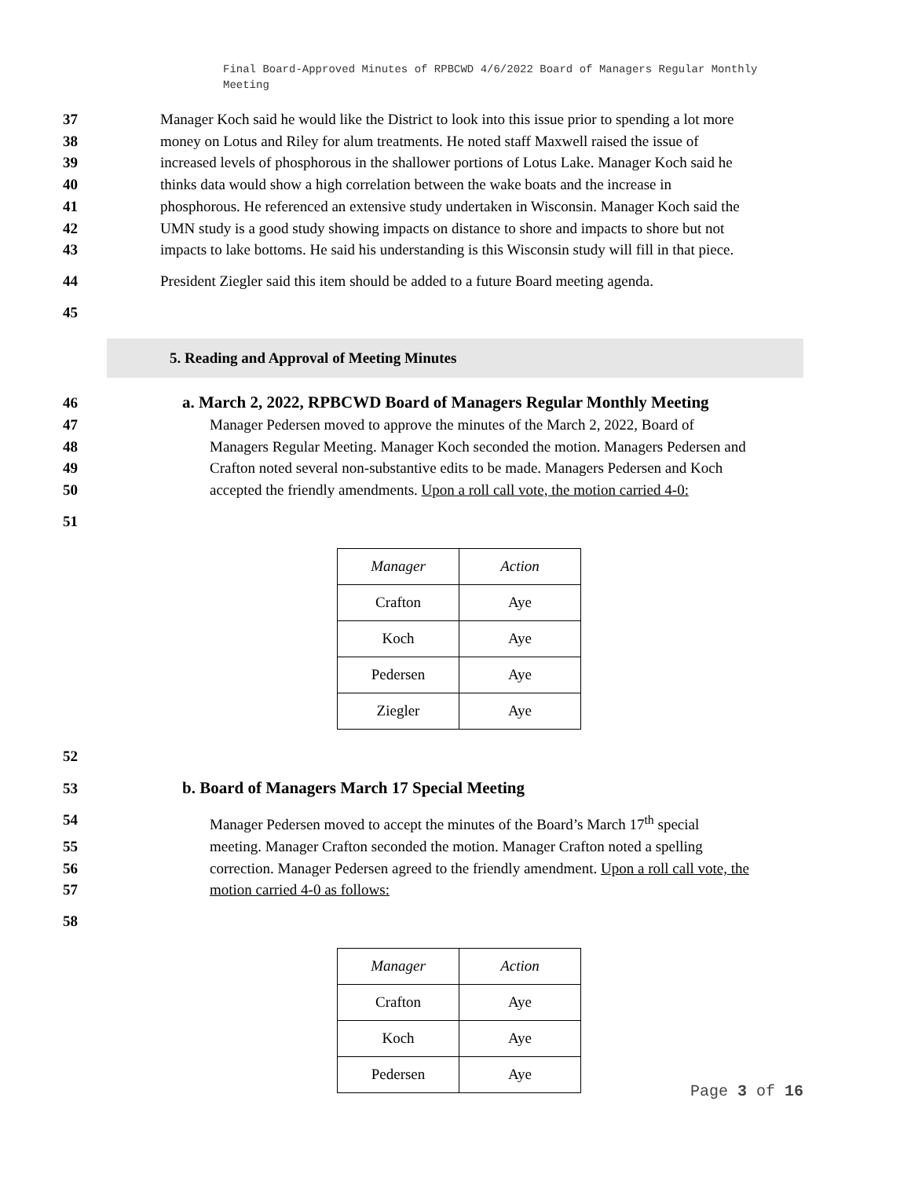Final Board-Approved Minutes of RPBCWD 4/6/2022 Board of Managers Regular Monthly Meeting
37 Manager Koch said he would like the District to look into this issue prior to spending a lot more
38 money on Lotus and Riley for alum treatments. He noted staff Maxwell raised the issue of
39 increased levels of phosphorous in the shallower portions of Lotus Lake. Manager Koch said he
40 thinks data would show a high correlation between the wake boats and the increase in
41 phosphorous. He referenced an extensive study undertaken in Wisconsin. Manager Koch said the
42 UMN study is a good study showing impacts on distance to shore and impacts to shore but not
43 impacts to lake bottoms. He said his understanding is this Wisconsin study will fill in that piece.
44 President Ziegler said this item should be added to a future Board meeting agenda.
45
5. Reading and Approval of Meeting Minutes
46 a. March 2, 2022, RPBCWD Board of Managers Regular Monthly Meeting
47 Manager Pedersen moved to approve the minutes of the March 2, 2022, Board of
48 Managers Regular Meeting. Manager Koch seconded the motion. Managers Pedersen and
49 Crafton noted several non-substantive edits to be made. Managers Pedersen and Koch
50 accepted the friendly amendments. Upon a roll call vote, the motion carried 4-0:
51
| Manager | Action |
| --- | --- |
| Crafton | Aye |
| Koch | Aye |
| Pedersen | Aye |
| Ziegler | Aye |
52
53 b. Board of Managers March 17 Special Meeting
54 Manager Pedersen moved to accept the minutes of the Board’s March 17<sup>th</sup> special
55 meeting. Manager Crafton seconded the motion. Manager Crafton noted a spelling
56 correction. Manager Pedersen agreed to the friendly amendment. Upon a roll call vote, the
57 motion carried 4-0 as follows:
58
| Manager | Action |
| --- | --- |
| Crafton | Aye |
| Koch | Aye |
| Pedersen | Aye |
Page 3 of 16